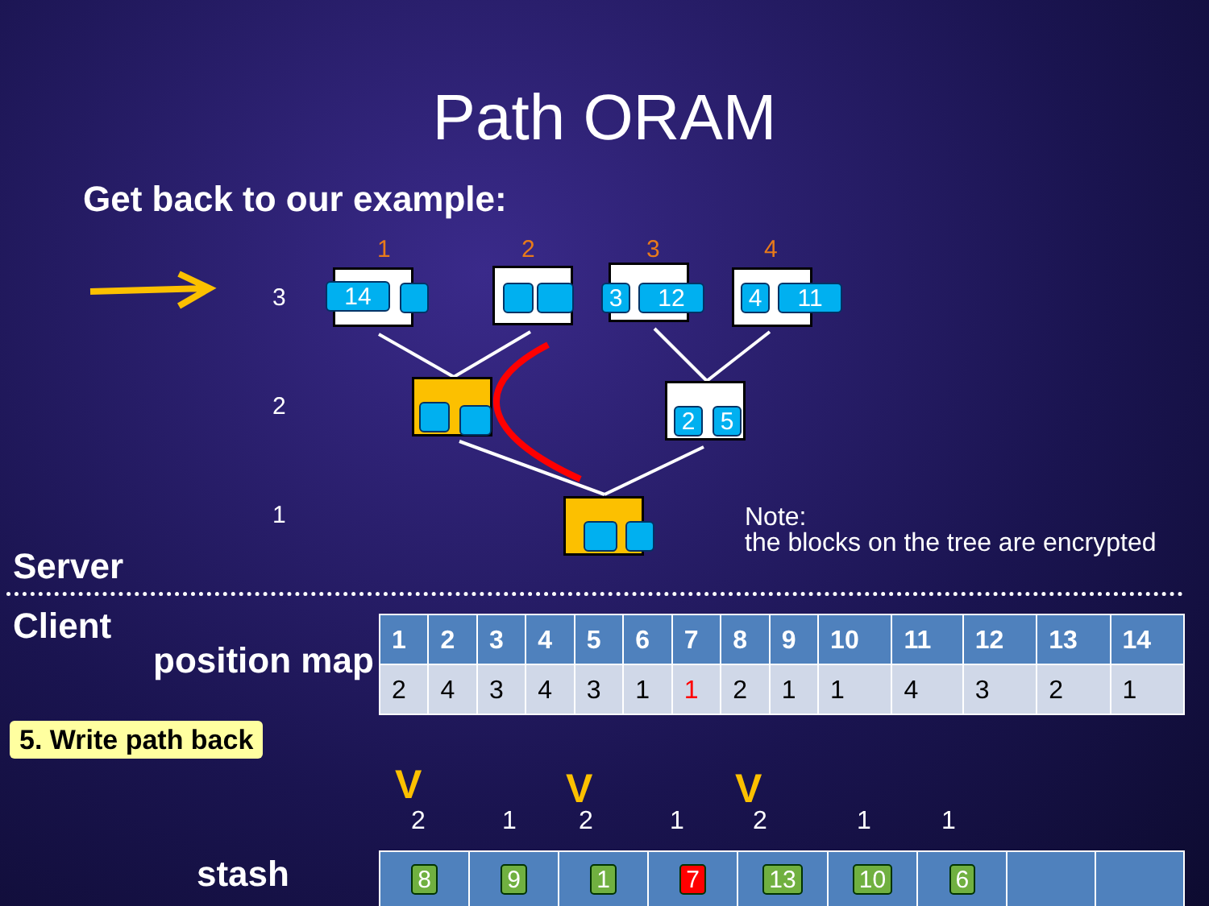Path ORAM
Get back to our example:
1 2 3 4
3
2
1
14
3 12
4 11
2 5
Note:
the blocks on the tree are encrypted
Server
Client
position map
| 1 | 2 | 3 | 4 | 5 | 6 | 7 | 8 | 9 | 10 | 11 | 12 | 13 | 14 |
| --- | --- | --- | --- | --- | --- | --- | --- | --- | --- | --- | --- | --- | --- |
| 2 | 4 | 3 | 4 | 3 | 1 | 1 | 2 | 1 | 1 | 4 | 3 | 2 | 1 |
5. Write path back
V V V
2 1 2 1 2 1 1
stash
| 8 | 9 | 1 | 7 | 13 | 10 | 6 | | |